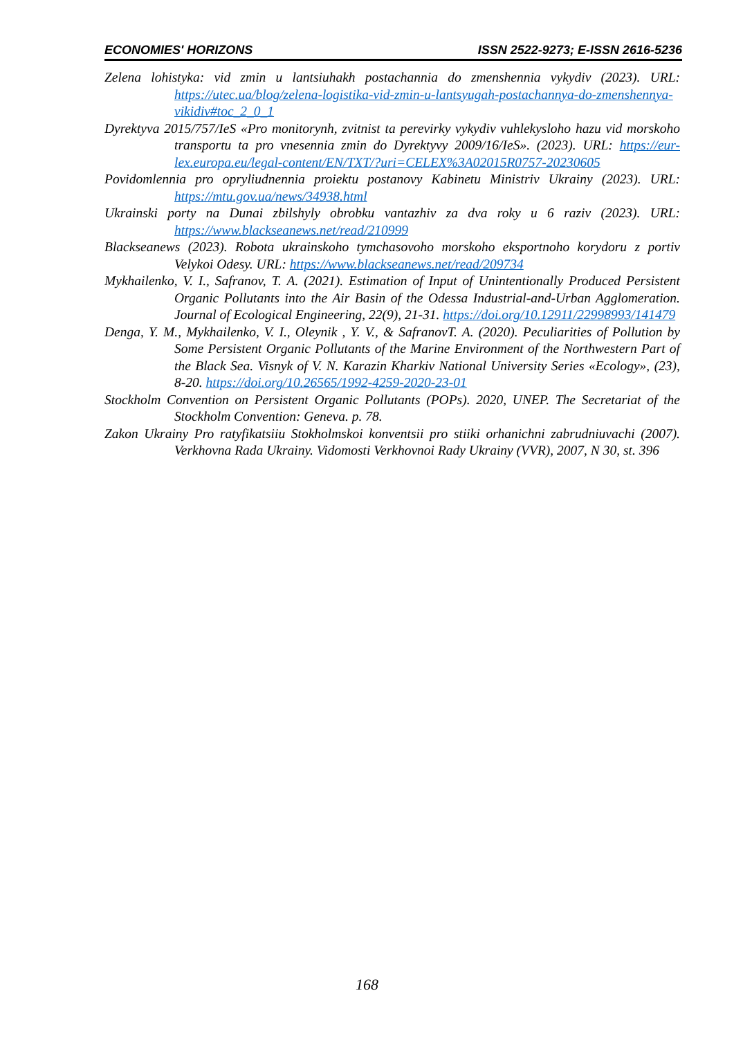ECONOMIES' HORIZONS ISSN 2522-9273; E-ISSN 2616-5236
Zelena lohistyka: vid zmin u lantsiuhakh postachannia do zmenshennia vykydiv (2023). URL: https://utec.ua/blog/zelena-logistika-vid-zmin-u-lantsyugah-postachannya-do-zmenshennya-vikidiv#toc_2_0_1
Dyrektyva 2015/757/IeS «Pro monitorynh, zvitnist ta perevirky vykydiv vuhlekysloho hazu vid morskoho transportu ta pro vnesennia zmin do Dyrektyvy 2009/16/IeS». (2023). URL: https://eur-lex.europa.eu/legal-content/EN/TXT/?uri=CELEX%3A02015R0757-20230605
Povidomlennia pro opryliudnennia proiektu postanovy Kabinetu Ministriv Ukrainy (2023). URL: https://mtu.gov.ua/news/34938.html
Ukrainski porty na Dunai zbilshyly obrobku vantazhiv za dva roky u 6 raziv (2023). URL: https://www.blackseanews.net/read/210999
Blackseanews (2023). Robota ukrainskoho tymchasovoho morskoho eksportnoho korydoru z portiv Velykoi Odesy. URL: https://www.blackseanews.net/read/209734
Mykhailenko, V. I., Safranov, T. A. (2021). Estimation of Input of Unintentionally Produced Persistent Organic Pollutants into the Air Basin of the Odessa Industrial-and-Urban Agglomeration. Journal of Ecological Engineering, 22(9), 21-31. https://doi.org/10.12911/22998993/141479
Denga, Y. M., Mykhailenko, V. I., Oleynik , Y. V., & SafranovT. A. (2020). Peculiarities of Pollution by Some Persistent Organic Pollutants of the Marine Environment of the Northwestern Part of the Black Sea. Visnyk of V. N. Karazin Kharkiv National University Series «Ecology», (23), 8-20. https://doi.org/10.26565/1992-4259-2020-23-01
Stockholm Convention on Persistent Organic Pollutants (POPs). 2020, UNEP. The Secretariat of the Stockholm Convention: Geneva. p. 78.
Zakon Ukrainy Pro ratyfikatsiiu Stokholmskoi konventsii pro stiiki orhanichni zabrudniuvachi (2007). Verkhovna Rada Ukrainy. Vidomosti Verkhovnoi Rady Ukrainy (VVR), 2007, N 30, st. 396
168